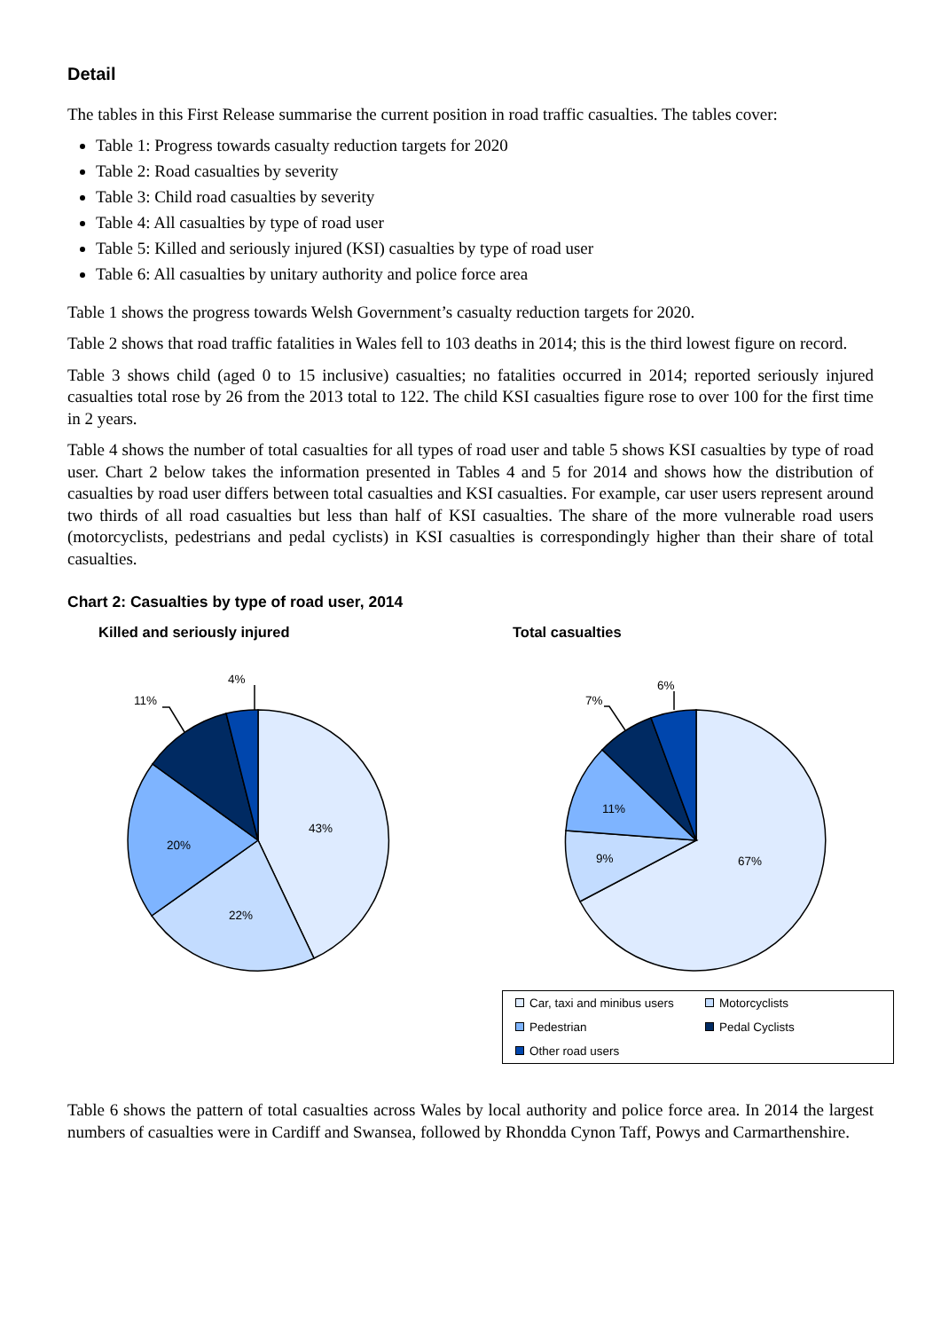Detail
The tables in this First Release summarise the current position in road traffic casualties. The tables cover:
Table 1: Progress towards casualty reduction targets for 2020
Table 2: Road casualties by severity
Table 3: Child road casualties by severity
Table 4: All casualties by type of road user
Table 5: Killed and seriously injured (KSI) casualties by type of road user
Table 6: All casualties by unitary authority and police force area
Table 1 shows the progress towards Welsh Government’s casualty reduction targets for 2020.
Table 2 shows that road traffic fatalities in Wales fell to 103 deaths in 2014; this is the third lowest figure on record.
Table 3 shows child (aged 0 to 15 inclusive) casualties; no fatalities occurred in 2014; reported seriously injured casualties total rose by 26 from the 2013 total to 122. The child KSI casualties figure rose to over 100 for the first time in 2 years.
Table 4 shows the number of total casualties for all types of road user and table 5 shows KSI casualties by type of road user. Chart 2 below takes the information presented in Tables 4 and 5 for 2014 and shows how the distribution of casualties by road user differs between total casualties and KSI casualties. For example, car user users represent around two thirds of all road casualties but less than half of KSI casualties. The share of the more vulnerable road users (motorcyclists, pedestrians and pedal cyclists) in KSI casualties is correspondingly higher than their share of total casualties.
Chart 2: Casualties by type of road user, 2014
Killed and seriously injured
43%
22%
20%
11%
4%
Total casualties
67%
9%
11%
7%
6%
Car, taxi and minibus users
Motorcyclists
Pedestrian
Pedal Cyclists
Other road users
Table 6 shows the pattern of total casualties across Wales by local authority and police force area. In 2014 the largest numbers of casualties were in Cardiff and Swansea, followed by Rhondda Cynon Taff, Powys and Carmarthenshire.